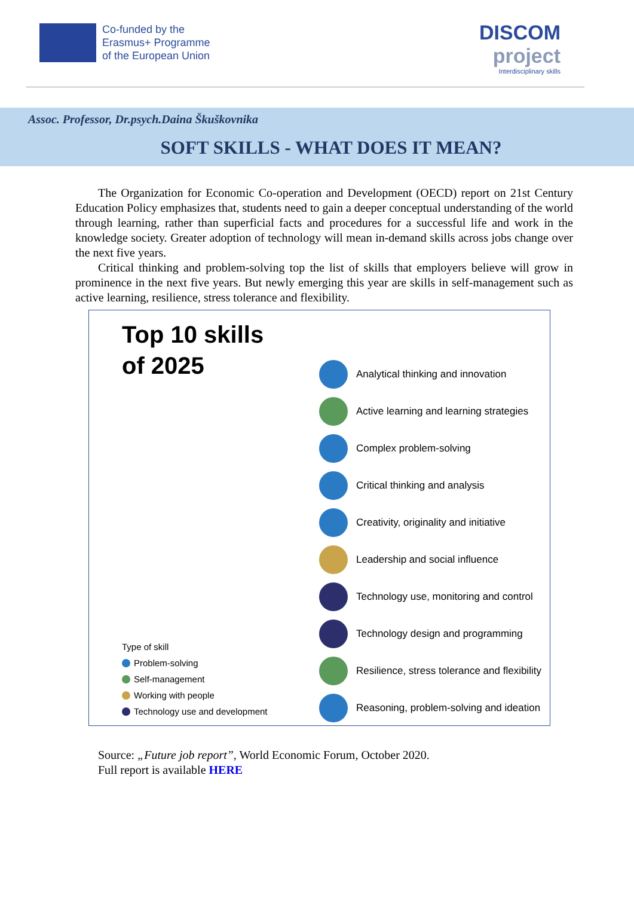Co-funded by the
Erasmus+ Programme
of the European Union
DISCOM
project
Interdisciplinary skills
Assoc. Professor, Dr.psych.Daina Škuškovnika
SOFT SKILLS - WHAT DOES IT MEAN?
The Organization for Economic Co-operation and Development (OECD) report on 21st Century Education Policy emphasizes that, students need to gain a deeper conceptual understanding of the world through learning, rather than superficial facts and procedures for a successful life and work in the knowledge society. Greater adoption of technology will mean in-demand skills across jobs change over the next five years.
Critical thinking and problem-solving top the list of skills that employers believe will grow in prominence in the next five years. But newly emerging this year are skills in self-management such as active learning, resilience, stress tolerance and flexibility.
Top 10 skills
of 2025
Type of skill
Problem-solving
Self-management
Working with people
Technology use and development
Analytical thinking and innovation
Active learning and learning strategies
Complex problem-solving
Critical thinking and analysis
Creativity, originality and initiative
Leadership and social influence
Technology use, monitoring and control
Technology design and programming
Resilience, stress tolerance and flexibility
Reasoning, problem-solving and ideation
Source: „Future job report”, World Economic Forum, October 2020.
Full report is available HERE